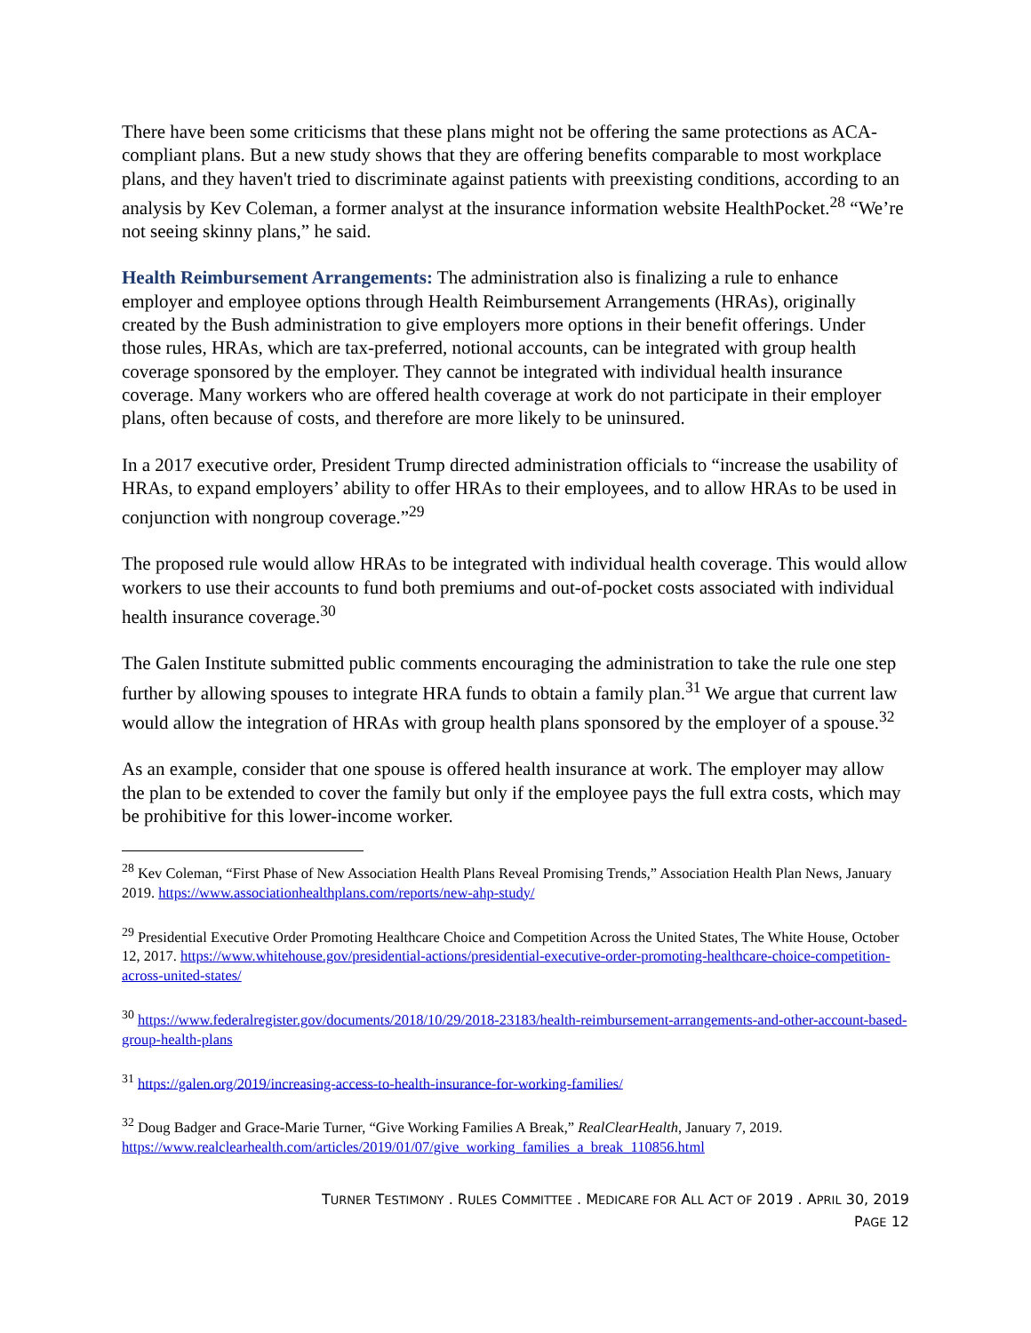There have been some criticisms that these plans might not be offering the same protections as ACA-compliant plans. But a new study shows that they are offering benefits comparable to most workplace plans, and they haven't tried to discriminate against patients with preexisting conditions, according to an analysis by Kev Coleman, a former analyst at the insurance information website HealthPocket.<sup>28</sup> “We’re not seeing skinny plans,” he said.
Health Reimbursement Arrangements: The administration also is finalizing a rule to enhance employer and employee options through Health Reimbursement Arrangements (HRAs), originally created by the Bush administration to give employers more options in their benefit offerings. Under those rules, HRAs, which are tax-preferred, notional accounts, can be integrated with group health coverage sponsored by the employer. They cannot be integrated with individual health insurance coverage. Many workers who are offered health coverage at work do not participate in their employer plans, often because of costs, and therefore are more likely to be uninsured.
In a 2017 executive order, President Trump directed administration officials to “increase the usability of HRAs, to expand employers’ ability to offer HRAs to their employees, and to allow HRAs to be used in conjunction with nongroup coverage.”<sup>29</sup>
The proposed rule would allow HRAs to be integrated with individual health coverage. This would allow workers to use their accounts to fund both premiums and out-of-pocket costs associated with individual health insurance coverage.<sup>30</sup>
The Galen Institute submitted public comments encouraging the administration to take the rule one step further by allowing spouses to integrate HRA funds to obtain a family plan.<sup>31</sup> We argue that current law would allow the integration of HRAs with group health plans sponsored by the employer of a spouse.<sup>32</sup>
As an example, consider that one spouse is offered health insurance at work. The employer may allow the plan to be extended to cover the family but only if the employee pays the full extra costs, which may be prohibitive for this lower-income worker.
<sup>28</sup> Kev Coleman, “First Phase of New Association Health Plans Reveal Promising Trends,” Association Health Plan News, January 2019. https://www.associationhealthplans.com/reports/new-ahp-study/
<sup>29</sup> Presidential Executive Order Promoting Healthcare Choice and Competition Across the United States, The White House, October 12, 2017. https://www.whitehouse.gov/presidential-actions/presidential-executive-order-promoting-healthcare-choice-competition-across-united-states/
<sup>30</sup> https://www.federalregister.gov/documents/2018/10/29/2018-23183/health-reimbursement-arrangements-and-other-account-based-group-health-plans
<sup>31</sup> https://galen.org/2019/increasing-access-to-health-insurance-for-working-families/
<sup>32</sup> Doug Badger and Grace-Marie Turner, “Give Working Families A Break,” RealClearHealth, January 7, 2019. https://www.realclearhealth.com/articles/2019/01/07/give_working_families_a_break_110856.html
TURNER TESTIMONY . RULES COMMITTEE . MEDICARE FOR ALL ACT OF 2019 . APRIL 30, 2019
PAGE 12